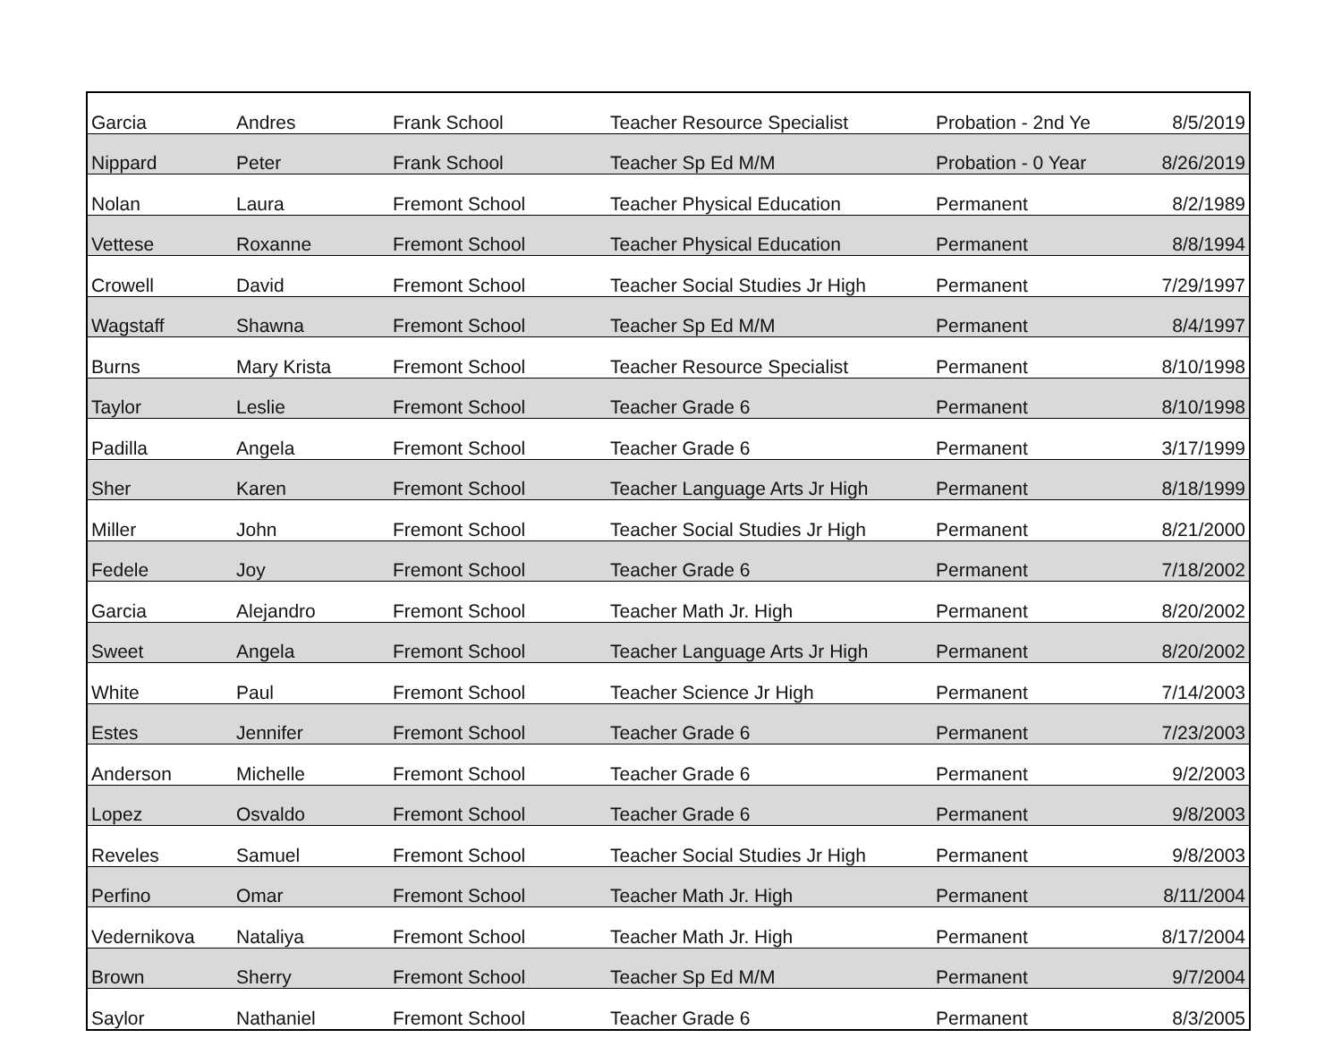| Garcia | Andres | Frank School | Teacher Resource Specialist | Probation - 2nd Ye | 8/5/2019 |
| Nippard | Peter | Frank School | Teacher Sp Ed M/M | Probation - 0 Year | 8/26/2019 |
| Nolan | Laura | Fremont School | Teacher Physical Education | Permanent | 8/2/1989 |
| Vettese | Roxanne | Fremont School | Teacher Physical Education | Permanent | 8/8/1994 |
| Crowell | David | Fremont School | Teacher Social Studies Jr High | Permanent | 7/29/1997 |
| Wagstaff | Shawna | Fremont School | Teacher Sp Ed M/M | Permanent | 8/4/1997 |
| Burns | Mary Krista | Fremont School | Teacher Resource Specialist | Permanent | 8/10/1998 |
| Taylor | Leslie | Fremont School | Teacher Grade 6 | Permanent | 8/10/1998 |
| Padilla | Angela | Fremont School | Teacher Grade 6 | Permanent | 3/17/1999 |
| Sher | Karen | Fremont School | Teacher Language Arts Jr High | Permanent | 8/18/1999 |
| Miller | John | Fremont School | Teacher Social Studies Jr High | Permanent | 8/21/2000 |
| Fedele | Joy | Fremont School | Teacher Grade 6 | Permanent | 7/18/2002 |
| Garcia | Alejandro | Fremont School | Teacher Math Jr. High | Permanent | 8/20/2002 |
| Sweet | Angela | Fremont School | Teacher Language Arts Jr High | Permanent | 8/20/2002 |
| White | Paul | Fremont School | Teacher Science Jr High | Permanent | 7/14/2003 |
| Estes | Jennifer | Fremont School | Teacher Grade 6 | Permanent | 7/23/2003 |
| Anderson | Michelle | Fremont School | Teacher Grade 6 | Permanent | 9/2/2003 |
| Lopez | Osvaldo | Fremont School | Teacher Grade 6 | Permanent | 9/8/2003 |
| Reveles | Samuel | Fremont School | Teacher Social Studies Jr High | Permanent | 9/8/2003 |
| Perfino | Omar | Fremont School | Teacher Math Jr. High | Permanent | 8/11/2004 |
| Vedernikova | Nataliya | Fremont School | Teacher Math Jr. High | Permanent | 8/17/2004 |
| Brown | Sherry | Fremont School | Teacher Sp Ed M/M | Permanent | 9/7/2004 |
| Saylor | Nathaniel | Fremont School | Teacher Grade 6 | Permanent | 8/3/2005 |